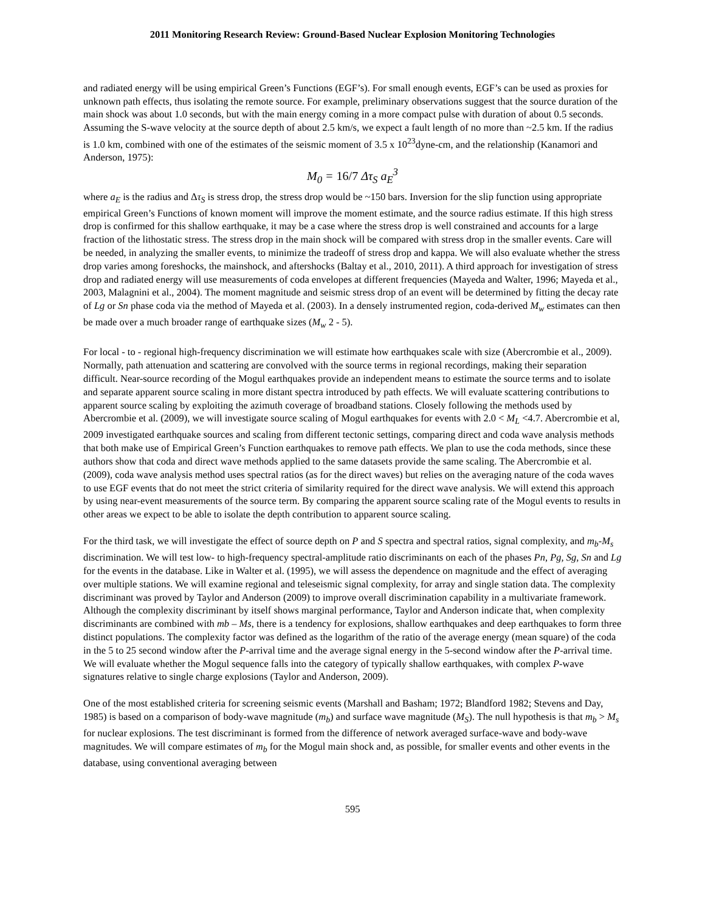2011 Monitoring Research Review: Ground-Based Nuclear Explosion Monitoring Technologies
and radiated energy will be using empirical Green’s Functions (EGF’s). For small enough events, EGF’s can be used as proxies for unknown path effects, thus isolating the remote source. For example, preliminary observations suggest that the source duration of the main shock was about 1.0 seconds, but with the main energy coming in a more compact pulse with duration of about 0.5 seconds. Assuming the S-wave velocity at the source depth of about 2.5 km/s, we expect a fault length of no more than ~2.5 km. If the radius is 1.0 km, combined with one of the estimates of the seismic moment of 3.5 x 10<sup>23</sup>dyne-cm, and the relationship (Kanamori and Anderson, 1975):
M<sub>0</sub> = 16/7 Δτ<sub>S</sub> a<sub>E</sub><sup>3</sup>
where a<sub>E</sub> is the radius and Δτ<sub>S</sub> is stress drop, the stress drop would be ~150 bars. Inversion for the slip function using appropriate empirical Green’s Functions of known moment will improve the moment estimate, and the source radius estimate. If this high stress drop is confirmed for this shallow earthquake, it may be a case where the stress drop is well constrained and accounts for a large fraction of the lithostatic stress. The stress drop in the main shock will be compared with stress drop in the smaller events. Care will be needed, in analyzing the smaller events, to minimize the tradeoff of stress drop and kappa. We will also evaluate whether the stress drop varies among foreshocks, the mainshock, and aftershocks (Baltay et al., 2010, 2011). A third approach for investigation of stress drop and radiated energy will use measurements of coda envelopes at different frequencies (Mayeda and Walter, 1996; Mayeda et al., 2003, Malagnini et al., 2004). The moment magnitude and seismic stress drop of an event will be determined by fitting the decay rate of Lg or Sn phase coda via the method of Mayeda et al. (2003). In a densely instrumented region, coda-derived M<sub>w</sub> estimates can then be made over a much broader range of earthquake sizes (M<sub>w</sub> 2 - 5).
For local - to - regional high-frequency discrimination we will estimate how earthquakes scale with size (Abercrombie et al., 2009). Normally, path attenuation and scattering are convolved with the source terms in regional recordings, making their separation difficult. Near-source recording of the Mogul earthquakes provide an independent means to estimate the source terms and to isolate and separate apparent source scaling in more distant spectra introduced by path effects. We will evaluate scattering contributions to apparent source scaling by exploiting the azimuth coverage of broadband stations. Closely following the methods used by Abercrombie et al. (2009), we will investigate source scaling of Mogul earthquakes for events with 2.0 < M<sub>L</sub> <4.7. Abercrombie et al, 2009 investigated earthquake sources and scaling from different tectonic settings, comparing direct and coda wave analysis methods that both make use of Empirical Green’s Function earthquakes to remove path effects. We plan to use the coda methods, since these authors show that coda and direct wave methods applied to the same datasets provide the same scaling. The Abercrombie et al. (2009), coda wave analysis method uses spectral ratios (as for the direct waves) but relies on the averaging nature of the coda waves to use EGF events that do not meet the strict criteria of similarity required for the direct wave analysis. We will extend this approach by using near-event measurements of the source term. By comparing the apparent source scaling rate of the Mogul events to results in other areas we expect to be able to isolate the depth contribution to apparent source scaling.
For the third task, we will investigate the effect of source depth on P and S spectra and spectral ratios, signal complexity, and m<sub>b</sub>-M<sub>s</sub> discrimination. We will test low- to high-frequency spectral-amplitude ratio discriminants on each of the phases Pn, Pg, Sg, Sn and Lg for the events in the database. Like in Walter et al. (1995), we will assess the dependence on magnitude and the effect of averaging over multiple stations. We will examine regional and teleseismic signal complexity, for array and single station data. The complexity discriminant was proved by Taylor and Anderson (2009) to improve overall discrimination capability in a multivariate framework. Although the complexity discriminant by itself shows marginal performance, Taylor and Anderson indicate that, when complexity discriminants are combined with mb – Ms, there is a tendency for explosions, shallow earthquakes and deep earthquakes to form three distinct populations. The complexity factor was defined as the logarithm of the ratio of the average energy (mean square) of the coda in the 5 to 25 second window after the P-arrival time and the average signal energy in the 5-second window after the P-arrival time. We will evaluate whether the Mogul sequence falls into the category of typically shallow earthquakes, with complex P-wave signatures relative to single charge explosions (Taylor and Anderson, 2009).
One of the most established criteria for screening seismic events (Marshall and Basham; 1972; Blandford 1982; Stevens and Day, 1985) is based on a comparison of body-wave magnitude (m<sub>b</sub>) and surface wave magnitude (M<sub>S</sub>). The null hypothesis is that m<sub>b</sub> > M<sub>s</sub> for nuclear explosions. The test discriminant is formed from the difference of network averaged surface-wave and body-wave magnitudes. We will compare estimates of m<sub>b</sub> for the Mogul main shock and, as possible, for smaller events and other events in the database, using conventional averaging between
595